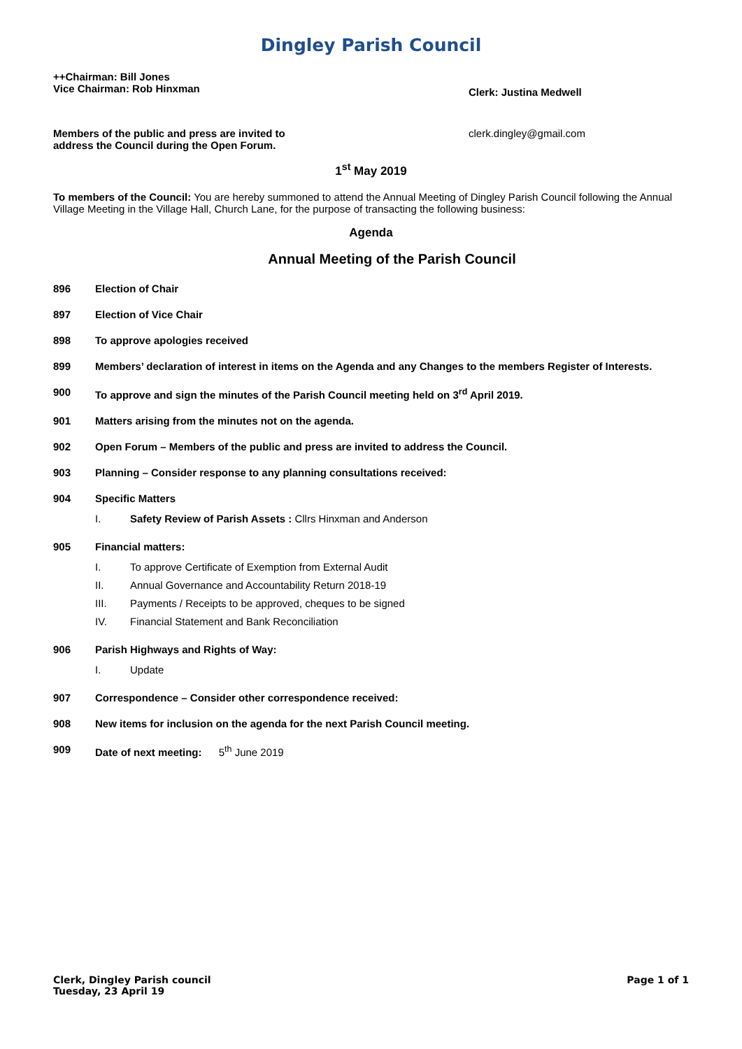Dingley Parish Council
++Chairman: Bill Jones
Vice Chairman: Rob Hinxman
Clerk: Justina Medwell
Members of the public and press are invited to address the Council during the Open Forum.
clerk.dingley@gmail.com
1<sup>st</sup> May 2019
To members of the Council: You are hereby summoned to attend the Annual Meeting of Dingley Parish Council following the Annual Village Meeting in the Village Hall, Church Lane, for the purpose of transacting the following business:
Agenda
Annual Meeting of the Parish Council
896 Election of Chair
897 Election of Vice Chair
898 To approve apologies received
899 Members’ declaration of interest in items on the Agenda and any Changes to the members Register of Interests.
900 To approve and sign the minutes of the Parish Council meeting held on 3<sup>rd</sup> April 2019.
901 Matters arising from the minutes not on the agenda.
902 Open Forum – Members of the public and press are invited to address the Council.
903 Planning – Consider response to any planning consultations received:
904 Specific Matters
I. Safety Review of Parish Assets : Cllrs Hinxman and Anderson
905 Financial matters:
I. To approve Certificate of Exemption from External Audit
II. Annual Governance and Accountability Return 2018-19
III. Payments / Receipts to be approved, cheques to be signed
IV. Financial Statement and Bank Reconciliation
906 Parish Highways and Rights of Way:
I. Update
907 Correspondence – Consider other correspondence received:
908 New items for inclusion on the agenda for the next Parish Council meeting.
909 Date of next meeting: 5<sup>th</sup> June 2019
Clerk, Dingley Parish council
Tuesday, 23 April 19
Page 1 of 1